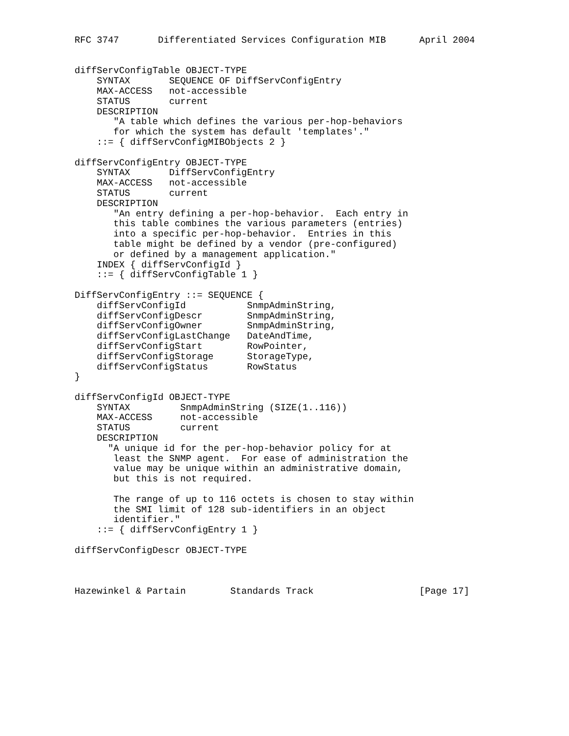RFC 3747       Differentiated Services Configuration MIB      April 2004


diffServConfigTable OBJECT-TYPE
    SYNTAX       SEQUENCE OF DiffServConfigEntry
    MAX-ACCESS   not-accessible
    STATUS       current
    DESCRIPTION
       "A table which defines the various per-hop-behaviors
       for which the system has default 'templates'."
    ::= { diffServConfigMIBObjects 2 }

diffServConfigEntry OBJECT-TYPE
    SYNTAX       DiffServConfigEntry
    MAX-ACCESS   not-accessible
    STATUS       current
    DESCRIPTION
       "An entry defining a per-hop-behavior.  Each entry in
       this table combines the various parameters (entries)
       into a specific per-hop-behavior.  Entries in this
       table might be defined by a vendor (pre-configured)
       or defined by a management application."
    INDEX { diffServConfigId }
    ::= { diffServConfigTable 1 }

DiffServConfigEntry ::= SEQUENCE {
    diffServConfigId           SnmpAdminString,
    diffServConfigDescr        SnmpAdminString,
    diffServConfigOwner        SnmpAdminString,
    diffServConfigLastChange   DateAndTime,
    diffServConfigStart        RowPointer,
    diffServConfigStorage      StorageType,
    diffServConfigStatus       RowStatus
}

diffServConfigId OBJECT-TYPE
    SYNTAX         SnmpAdminString (SIZE(1..116))
    MAX-ACCESS     not-accessible
    STATUS         current
    DESCRIPTION
      "A unique id for the per-hop-behavior policy for at
       least the SNMP agent.  For ease of administration the
       value may be unique within an administrative domain,
       but this is not required.

       The range of up to 116 octets is chosen to stay within
       the SMI limit of 128 sub-identifiers in an object
       identifier."
    ::= { diffServConfigEntry 1 }

diffServConfigDescr OBJECT-TYPE



Hazewinkel & Partain        Standards Track                   [Page 17]